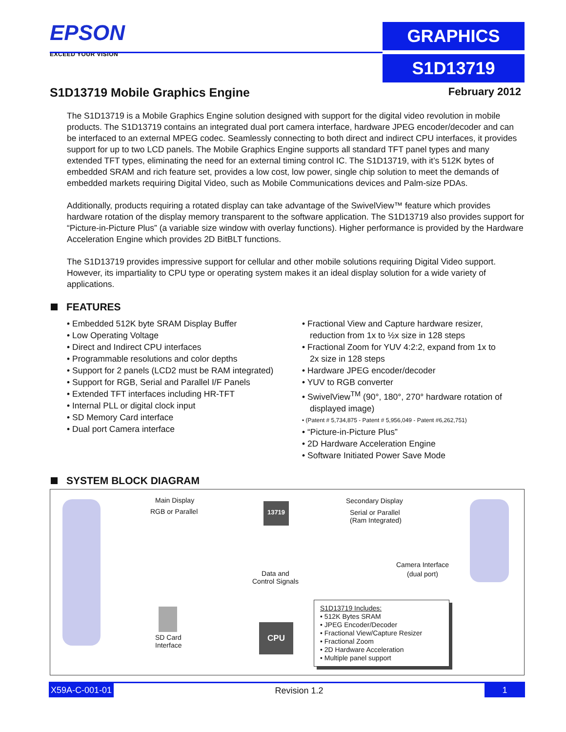EPSON
EXCEED YOUR VISION
GRAPHICS
S1D13719
S1D13719 Mobile Graphics Engine
February 2012
The S1D13719 is a Mobile Graphics Engine solution designed with support for the digital video revolution in mobile products. The S1D13719 contains an integrated dual port camera interface, hardware JPEG encoder/decoder and can be interfaced to an external MPEG codec. Seamlessly connecting to both direct and indirect CPU interfaces, it provides support for up to two LCD panels. The Mobile Graphics Engine supports all standard TFT panel types and many extended TFT types, eliminating the need for an external timing control IC. The S1D13719, with it’s 512K bytes of embedded SRAM and rich feature set, provides a low cost, low power, single chip solution to meet the demands of embedded markets requiring Digital Video, such as Mobile Communications devices and Palm-size PDAs.
Additionally, products requiring a rotated display can take advantage of the SwivelView™ feature which provides hardware rotation of the display memory transparent to the software application. The S1D13719 also provides support for “Picture-in-Picture Plus” (a variable size window with overlay functions). Higher performance is provided by the Hardware Acceleration Engine which provides 2D BitBLT functions.
The S1D13719 provides impressive support for cellular and other mobile solutions requiring Digital Video support. However, its impartiality to CPU type or operating system makes it an ideal display solution for a wide variety of applications.
FEATURES
• Embedded 512K byte SRAM Display Buffer
• Low Operating Voltage
• Direct and Indirect CPU interfaces
• Programmable resolutions and color depths
• Support for 2 panels (LCD2 must be RAM integrated)
• Support for RGB, Serial and Parallel I/F Panels
• Extended TFT interfaces including HR-TFT
• Internal PLL or digital clock input
• SD Memory Card interface
• Dual port Camera interface
• Fractional View and Capture hardware resizer, reduction from 1x to ½x size in 128 steps
• Fractional Zoom for YUV 4:2:2, expand from 1x to 2x size in 128 steps
• Hardware JPEG encoder/decoder
• YUV to RGB converter
• SwivelView<sup>TM</sup> (90°, 180°, 270° hardware rotation of displayed image)
• (Patent # 5,734,875 - Patent # 5,956,049 - Patent #6,262,751)
• “Picture-in-Picture Plus”
• 2D Hardware Acceleration Engine
• Software Initiated Power Save Mode
SYSTEM BLOCK DIAGRAM
Main Display
RGB or Parallel
13719 Secondary Display
Serial or Parallel
(Ram Integrated)
Camera Interface
(dual port)
Data and
Control Signals
SD Card
Interface
CPU
S1D13719 Includes:
• 512K Bytes SRAM
• JPEG Encoder/Decoder
• Fractional View/Capture Resizer
• Fractional Zoom
• 2D Hardware Acceleration
• Multiple panel support
X59A-C-001-01 Revision 1.2 1